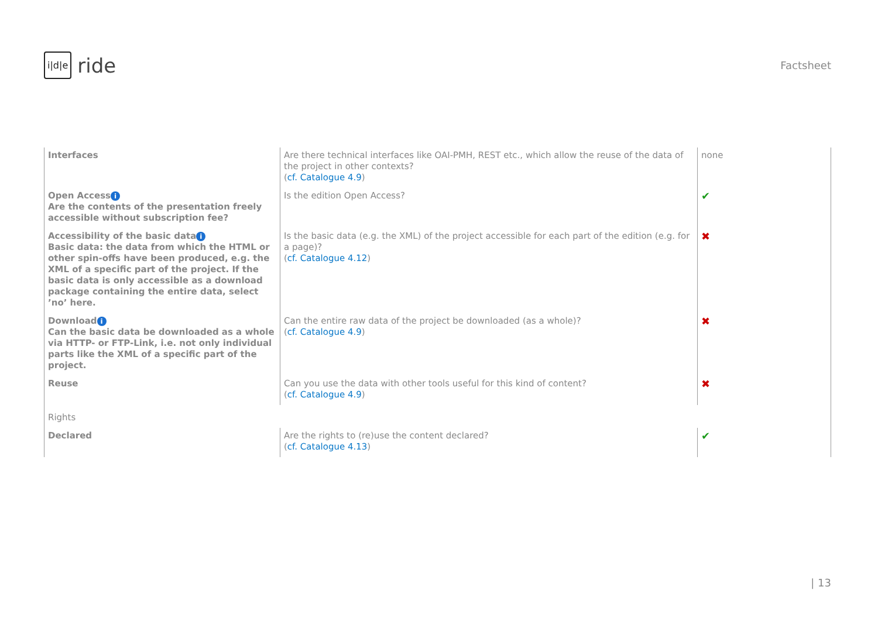i|d|e ride
Factsheet
| Interfaces | Are there technical interfaces like OAI-PMH, REST etc., which allow the reuse of the data of the project in other contexts? ( cf. Catalogue 4.9 ) | none |
| Open Access i Are the contents of the presentation freely accessible without subscription fee? | Is the edition Open Access? | ✔ |
| Accessibility of the basic data i Basic data: the data from which the HTML or other spin-offs have been produced, e.g. the XML of a specific part of the project. If the basic data is only accessible as a download package containing the entire data, select ’no’ here. | Is the basic data (e.g. the XML) of the project accessible for each part of the edition (e.g. for a page)? ( cf. Catalogue 4.12 ) | ✖ |
| Download i Can the basic data be downloaded as a whole via HTTP- or FTP-Link, i.e. not only individual parts like the XML of a specific part of the project. | Can the entire raw data of the project be downloaded (as a whole)? ( cf. Catalogue 4.9 ) | ✖ |
| Reuse | Can you use the data with other tools useful for this kind of content? ( cf. Catalogue 4.9 ) | ✖ |
| Rights | | |
| Declared | Are the rights to (re)use the content declared? ( cf. Catalogue 4.13 ) | ✔ |
| 13